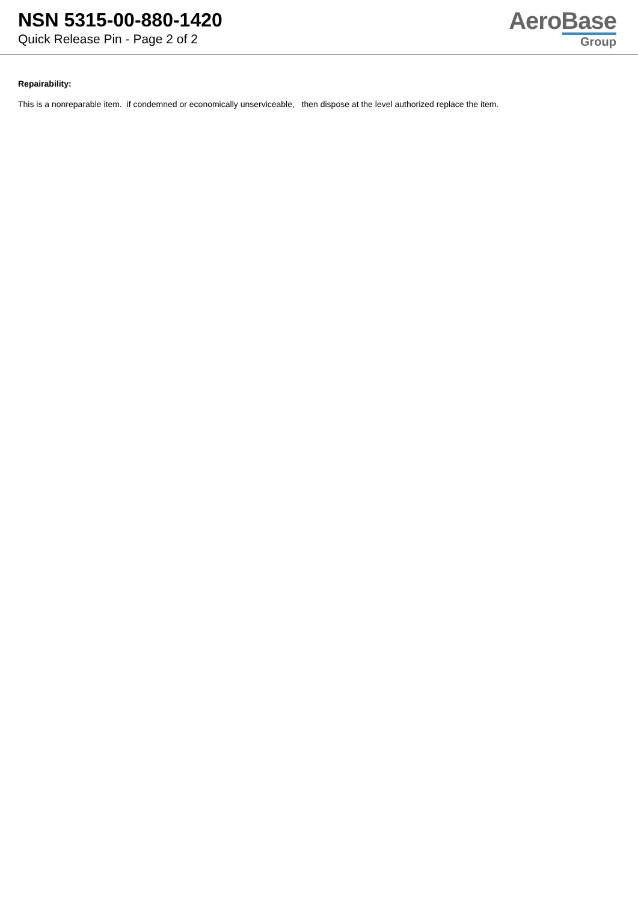NSN 5315-00-880-1420
Quick Release Pin - Page 2 of 2
AeroBase
Group
Repairability:
This is a nonreparable item. if condemned or economically unserviceable, then dispose at the level authorized replace the item.